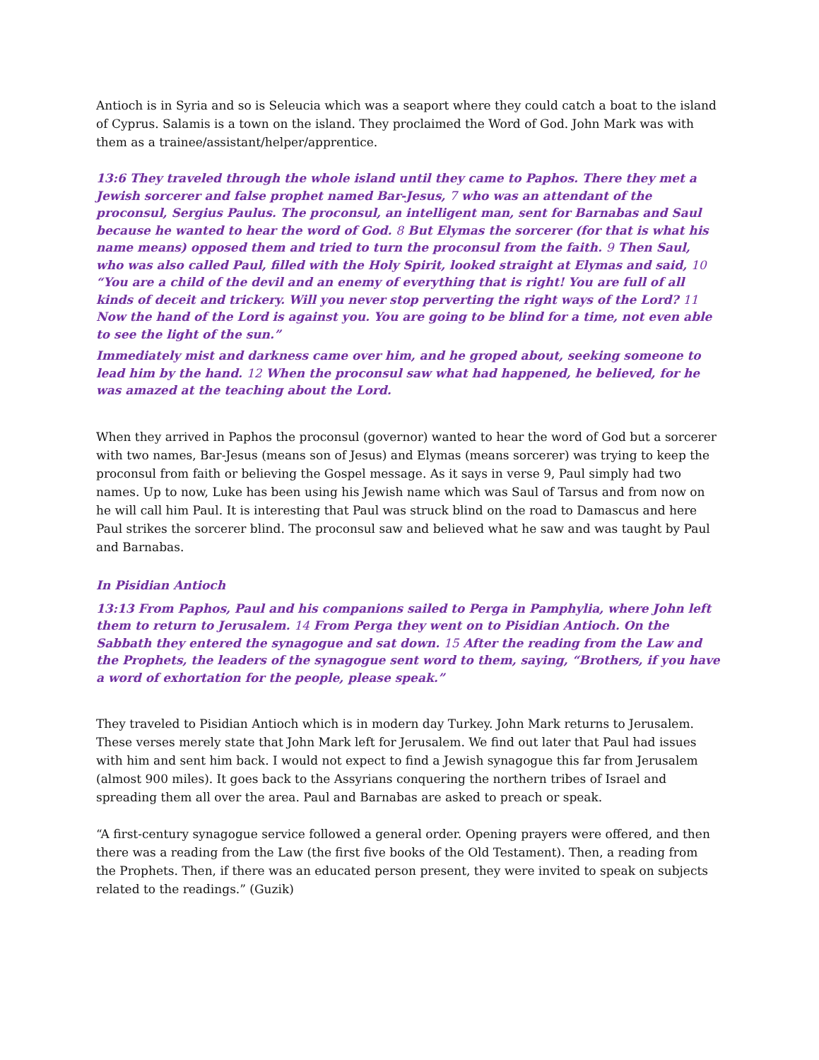Antioch is in Syria and so is Seleucia which was a seaport where they could catch a boat to the island of Cyprus. Salamis is a town on the island. They proclaimed the Word of God. John Mark was with them as a trainee/assistant/helper/apprentice.
13:6 They traveled through the whole island until they came to Paphos. There they met a Jewish sorcerer and false prophet named Bar-Jesus, 7 who was an attendant of the proconsul, Sergius Paulus. The proconsul, an intelligent man, sent for Barnabas and Saul because he wanted to hear the word of God. 8 But Elymas the sorcerer (for that is what his name means) opposed them and tried to turn the proconsul from the faith. 9 Then Saul, who was also called Paul, filled with the Holy Spirit, looked straight at Elymas and said, 10 “You are a child of the devil and an enemy of everything that is right! You are full of all kinds of deceit and trickery. Will you never stop perverting the right ways of the Lord? 11 Now the hand of the Lord is against you. You are going to be blind for a time, not even able to see the light of the sun.”
Immediately mist and darkness came over him, and he groped about, seeking someone to lead him by the hand. 12 When the proconsul saw what had happened, he believed, for he was amazed at the teaching about the Lord.
When they arrived in Paphos the proconsul (governor) wanted to hear the word of God but a sorcerer with two names, Bar-Jesus (means son of Jesus) and Elymas (means sorcerer) was trying to keep the proconsul from faith or believing the Gospel message. As it says in verse 9, Paul simply had two names. Up to now, Luke has been using his Jewish name which was Saul of Tarsus and from now on he will call him Paul. It is interesting that Paul was struck blind on the road to Damascus and here Paul strikes the sorcerer blind. The proconsul saw and believed what he saw and was taught by Paul and Barnabas.
In Pisidian Antioch
13:13 From Paphos, Paul and his companions sailed to Perga in Pamphylia, where John left them to return to Jerusalem. 14 From Perga they went on to Pisidian Antioch. On the Sabbath they entered the synagogue and sat down. 15 After the reading from the Law and the Prophets, the leaders of the synagogue sent word to them, saying, “Brothers, if you have a word of exhortation for the people, please speak.”
They traveled to Pisidian Antioch which is in modern day Turkey. John Mark returns to Jerusalem. These verses merely state that John Mark left for Jerusalem. We find out later that Paul had issues with him and sent him back. I would not expect to find a Jewish synagogue this far from Jerusalem (almost 900 miles). It goes back to the Assyrians conquering the northern tribes of Israel and spreading them all over the area. Paul and Barnabas are asked to preach or speak.
“A first-century synagogue service followed a general order. Opening prayers were offered, and then there was a reading from the Law (the first five books of the Old Testament). Then, a reading from the Prophets. Then, if there was an educated person present, they were invited to speak on subjects related to the readings.” (Guzik)